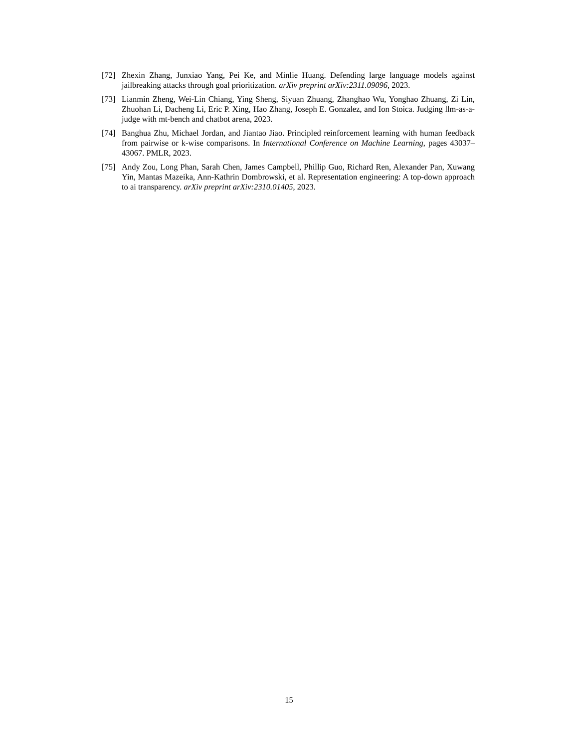[72] Zhexin Zhang, Junxiao Yang, Pei Ke, and Minlie Huang. Defending large language models against jailbreaking attacks through goal prioritization. arXiv preprint arXiv:2311.09096, 2023.
[73] Lianmin Zheng, Wei-Lin Chiang, Ying Sheng, Siyuan Zhuang, Zhanghao Wu, Yonghao Zhuang, Zi Lin, Zhuohan Li, Dacheng Li, Eric P. Xing, Hao Zhang, Joseph E. Gonzalez, and Ion Stoica. Judging llm-as-a-judge with mt-bench and chatbot arena, 2023.
[74] Banghua Zhu, Michael Jordan, and Jiantao Jiao. Principled reinforcement learning with human feedback from pairwise or k-wise comparisons. In International Conference on Machine Learning, pages 43037–43067. PMLR, 2023.
[75] Andy Zou, Long Phan, Sarah Chen, James Campbell, Phillip Guo, Richard Ren, Alexander Pan, Xuwang Yin, Mantas Mazeika, Ann-Kathrin Dombrowski, et al. Representation engineering: A top-down approach to ai transparency. arXiv preprint arXiv:2310.01405, 2023.
15